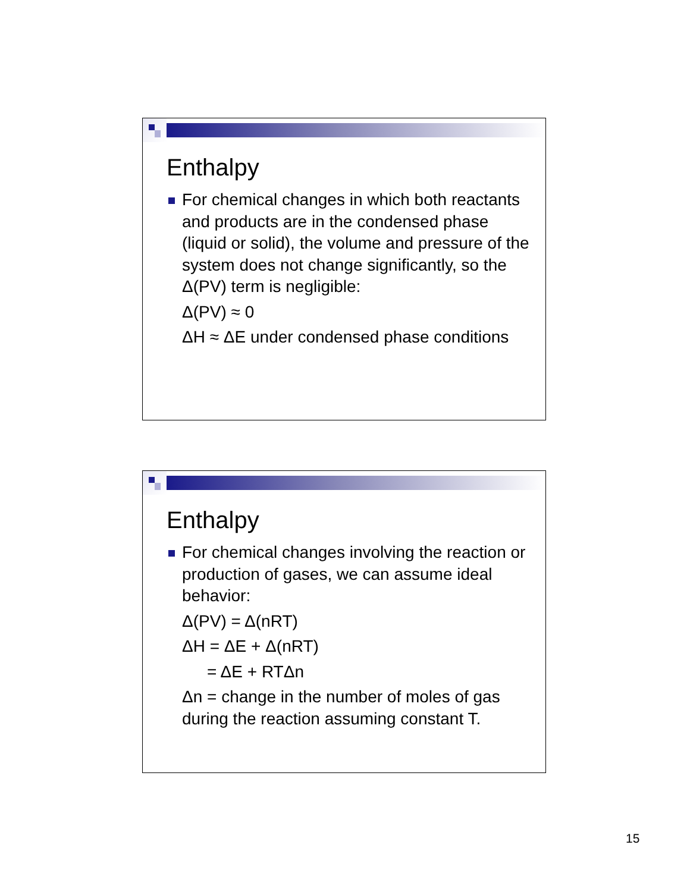Enthalpy
For chemical changes in which both reactants and products are in the condensed phase (liquid or solid), the volume and pressure of the system does not change significantly, so the Δ(PV) term is negligible:
Δ(PV) ≈ 0
ΔH ≈ ΔE under condensed phase conditions
Enthalpy
For chemical changes involving the reaction or production of gases, we can assume ideal behavior:
Δ(PV) = Δ(nRT)
ΔH = ΔE + Δ(nRT)
= ΔE + RTΔn
Δn = change in the number of moles of gas during the reaction assuming constant T.
15